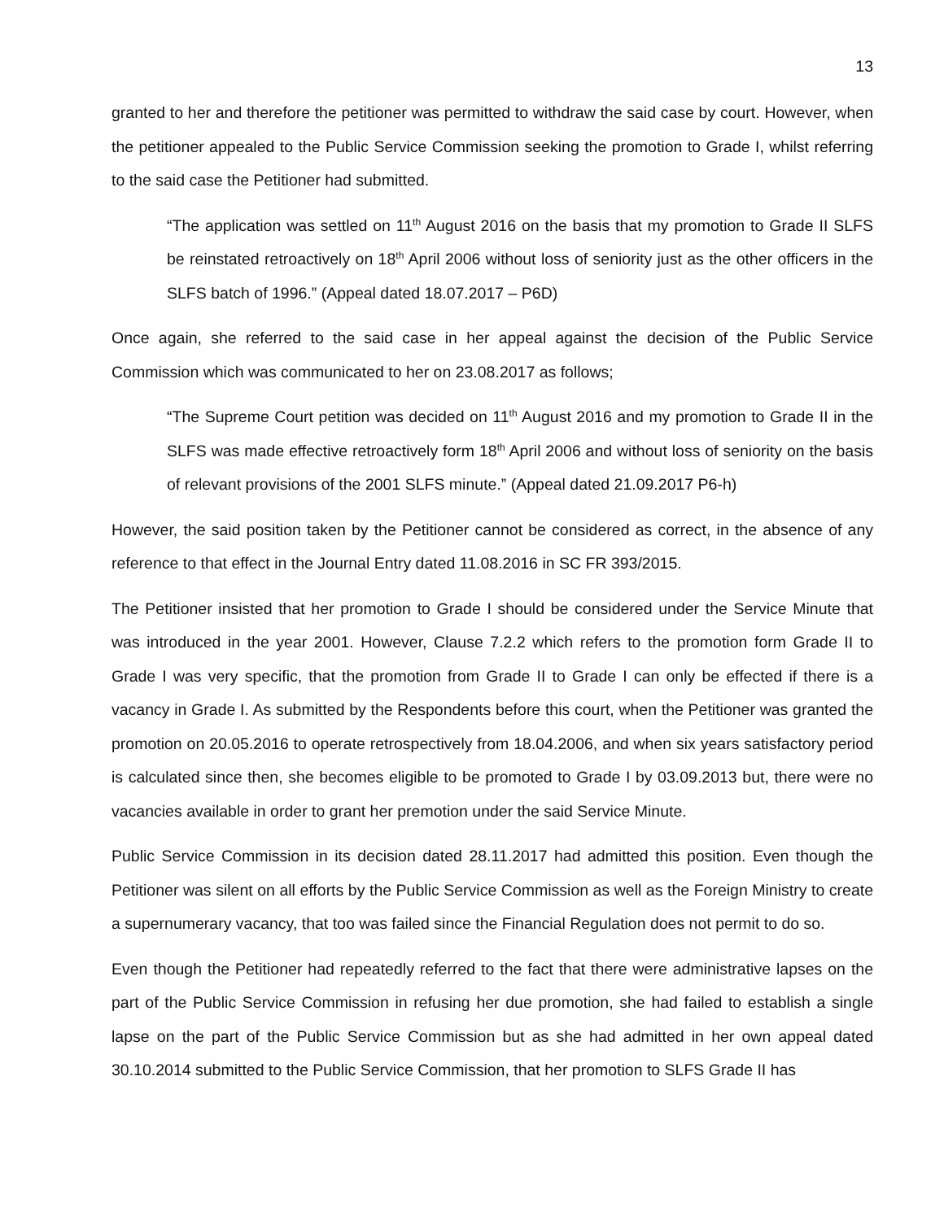13
granted to her and therefore the petitioner was permitted to withdraw the said case by court. However, when the petitioner appealed to the Public Service Commission seeking the promotion to Grade I, whilst referring to the said case the Petitioner had submitted.
“The application was settled on 11<sup>th</sup> August 2016 on the basis that my promotion to Grade II SLFS be reinstated retroactively on 18<sup>th</sup> April 2006 without loss of seniority just as the other officers in the SLFS batch of 1996.” (Appeal dated 18.07.2017 – P6D)
Once again, she referred to the said case in her appeal against the decision of the Public Service Commission which was communicated to her on 23.08.2017 as follows;
“The Supreme Court petition was decided on 11<sup>th</sup> August 2016 and my promotion to Grade II in the SLFS was made effective retroactively form 18<sup>th</sup> April 2006 and without loss of seniority on the basis of relevant provisions of the 2001 SLFS minute.” (Appeal dated 21.09.2017 P6-h)
However, the said position taken by the Petitioner cannot be considered as correct, in the absence of any reference to that effect in the Journal Entry dated 11.08.2016 in SC FR 393/2015.
The Petitioner insisted that her promotion to Grade I should be considered under the Service Minute that was introduced in the year 2001. However, Clause 7.2.2 which refers to the promotion form Grade II to Grade I was very specific, that the promotion from Grade II to Grade I can only be effected if there is a vacancy in Grade I. As submitted by the Respondents before this court, when the Petitioner was granted the promotion on 20.05.2016 to operate retrospectively from 18.04.2006, and when six years satisfactory period is calculated since then, she becomes eligible to be promoted to Grade I by 03.09.2013 but, there were no vacancies available in order to grant her premotion under the said Service Minute.
Public Service Commission in its decision dated 28.11.2017 had admitted this position. Even though the Petitioner was silent on all efforts by the Public Service Commission as well as the Foreign Ministry to create a supernumerary vacancy, that too was failed since the Financial Regulation does not permit to do so.
Even though the Petitioner had repeatedly referred to the fact that there were administrative lapses on the part of the Public Service Commission in refusing her due promotion, she had failed to establish a single lapse on the part of the Public Service Commission but as she had admitted in her own appeal dated 30.10.2014 submitted to the Public Service Commission, that her promotion to SLFS Grade II has